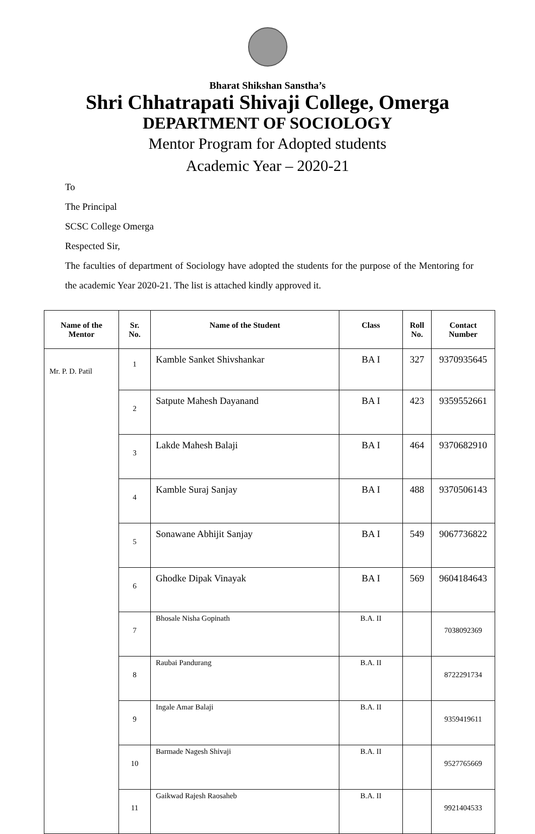Bharat Shikshan Sanstha’s
Shri Chhatrapati Shivaji College, Omerga
DEPARTMENT OF SOCIOLOGY
Mentor Program for Adopted students
Academic Year – 2020-21
To
The Principal
SCSC College Omerga
Respected Sir,
The faculties of department of Sociology have adopted the students for the purpose of the Mentoring for the academic Year 2020-21. The list is attached kindly approved it.
| Name of the Mentor | Sr. No. | Name of the Student | Class | Roll No. | Contact Number |
| --- | --- | --- | --- | --- | --- |
| Mr. P. D. Patil | 1 | Kamble Sanket Shivshankar | BA I | 327 | 9370935645 |
| | 2 | Satpute Mahesh Dayanand | BA I | 423 | 9359552661 |
| | 3 | Lakde Mahesh Balaji | BA I | 464 | 9370682910 |
| | 4 | Kamble Suraj Sanjay | BA I | 488 | 9370506143 |
| | 5 | Sonawane Abhijit Sanjay | BA I | 549 | 9067736822 |
| | 6 | Ghodke Dipak Vinayak | BA I | 569 | 9604184643 |
| | 7 | Bhosale Nisha Gopinath | B.A. II | | 7038092369 |
| | 8 | Raubai Pandurang | B.A. II | | 8722291734 |
| | 9 | Ingale Amar Balaji | B.A. II | | 9359419611 |
| | 10 | Barmade Nagesh Shivaji | B.A. II | | 9527765669 |
| | 11 | Gaikwad Rajesh Raosaheb | B.A. II | | 9921404533 |